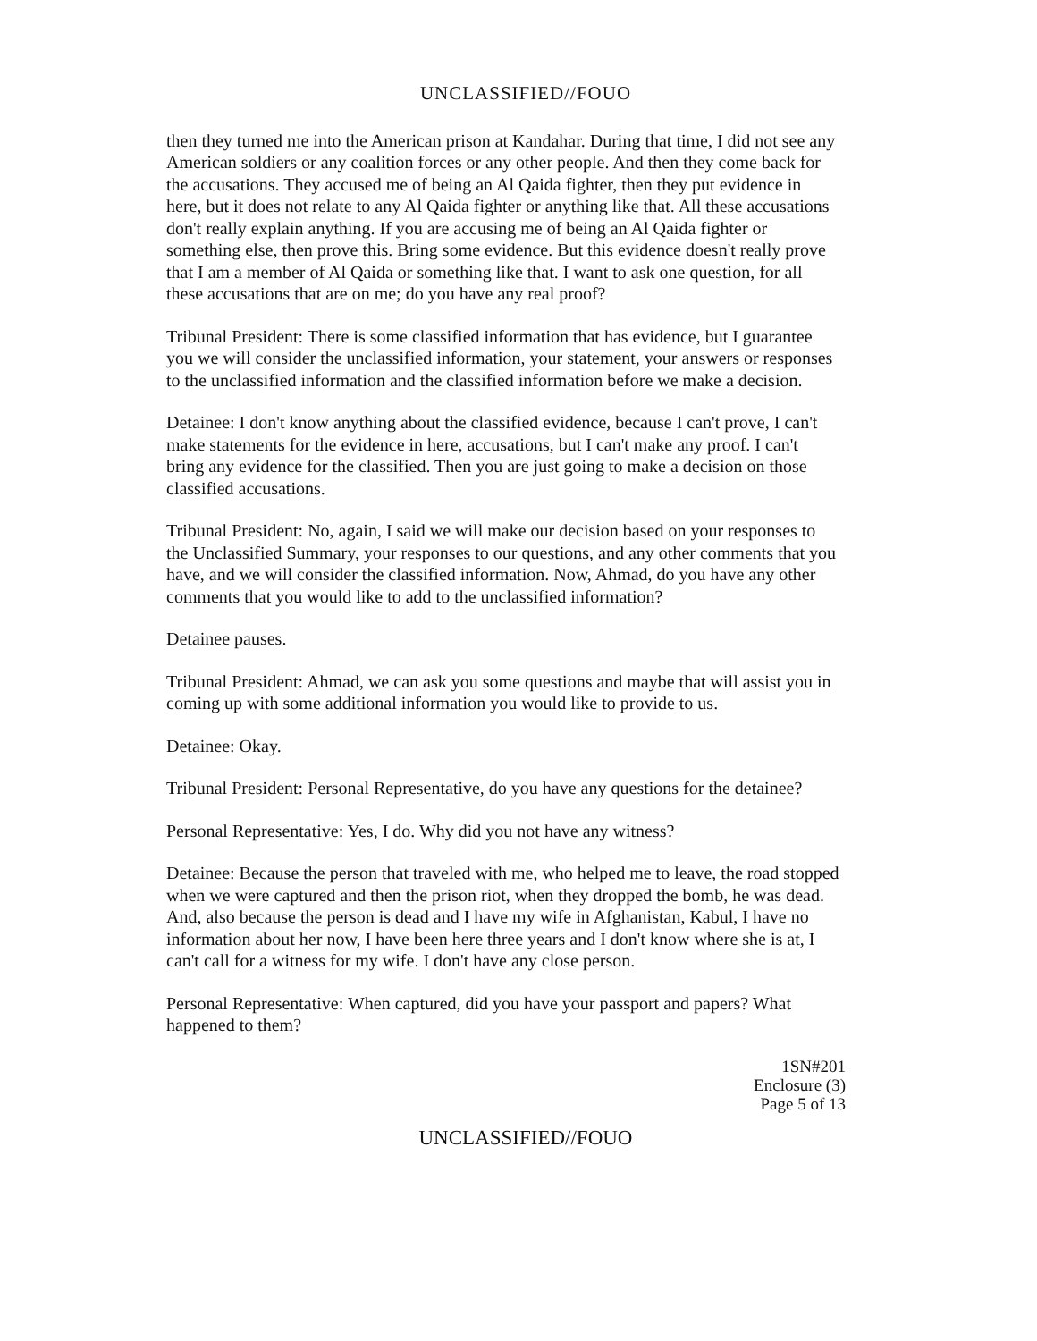UNCLASSIFIED//FOUO
then they turned me into the American prison at Kandahar. During that time, I did not see any American soldiers or any coalition forces or any other people. And then they come back for the accusations. They accused me of being an Al Qaida fighter, then they put evidence in here, but it does not relate to any Al Qaida fighter or anything like that. All these accusations don't really explain anything. If you are accusing me of being an Al Qaida fighter or something else, then prove this. Bring some evidence. But this evidence doesn't really prove that I am a member of Al Qaida or something like that. I want to ask one question, for all these accusations that are on me; do you have any real proof?
Tribunal President: There is some classified information that has evidence, but I guarantee you we will consider the unclassified information, your statement, your answers or responses to the unclassified information and the classified information before we make a decision.
Detainee: I don't know anything about the classified evidence, because I can't prove, I can't make statements for the evidence in here, accusations, but I can't make any proof. I can't bring any evidence for the classified. Then you are just going to make a decision on those classified accusations.
Tribunal President: No, again, I said we will make our decision based on your responses to the Unclassified Summary, your responses to our questions, and any other comments that you have, and we will consider the classified information. Now, Ahmad, do you have any other comments that you would like to add to the unclassified information?
Detainee pauses.
Tribunal President: Ahmad, we can ask you some questions and maybe that will assist you in coming up with some additional information you would like to provide to us.
Detainee: Okay.
Tribunal President: Personal Representative, do you have any questions for the detainee?
Personal Representative: Yes, I do. Why did you not have any witness?
Detainee: Because the person that traveled with me, who helped me to leave, the road stopped when we were captured and then the prison riot, when they dropped the bomb, he was dead. And, also because the person is dead and I have my wife in Afghanistan, Kabul, I have no information about her now, I have been here three years and I don't know where she is at, I can't call for a witness for my wife. I don't have any close person.
Personal Representative: When captured, did you have your passport and papers? What happened to them?
1SN#201
Enclosure (3)
Page 5 of 13
UNCLASSIFIED//FOUO